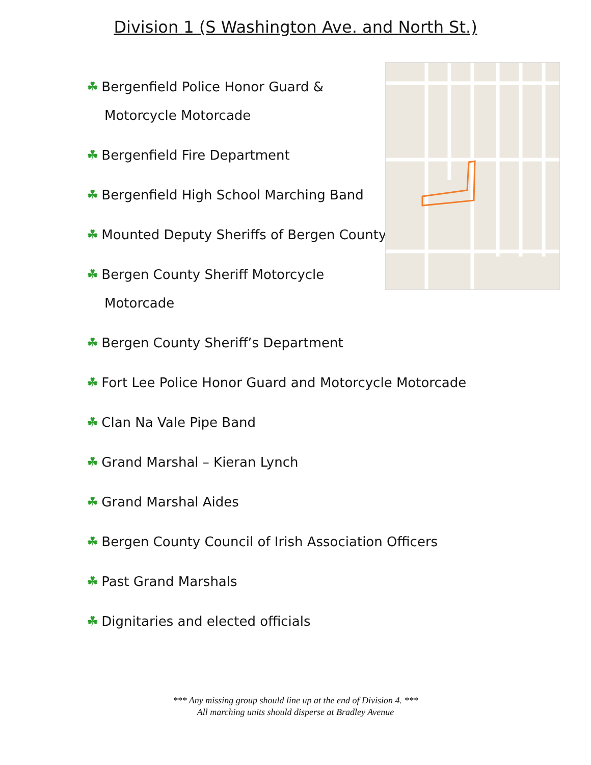Division 1 (S Washington Ave. and North St.)
☘ Bergenfield Police Honor Guard &
Motorcycle Motorcade
☘ Bergenfield Fire Department
☘ Bergenfield High School Marching Band
☘ Mounted Deputy Sheriffs of Bergen County
☘ Bergen County Sheriff Motorcycle
Motorcade
☘ Bergen County Sheriff’s Department
☘ Fort Lee Police Honor Guard and Motorcycle Motorcade
☘ Clan Na Vale Pipe Band
☘ Grand Marshal – Kieran Lynch
☘ Grand Marshal Aides
☘ Bergen County Council of Irish Association Officers
☘ Past Grand Marshals
☘ Dignitaries and elected officials
*** Any missing group should line up at the end of Division 4. ***
All marching units should disperse at Bradley Avenue